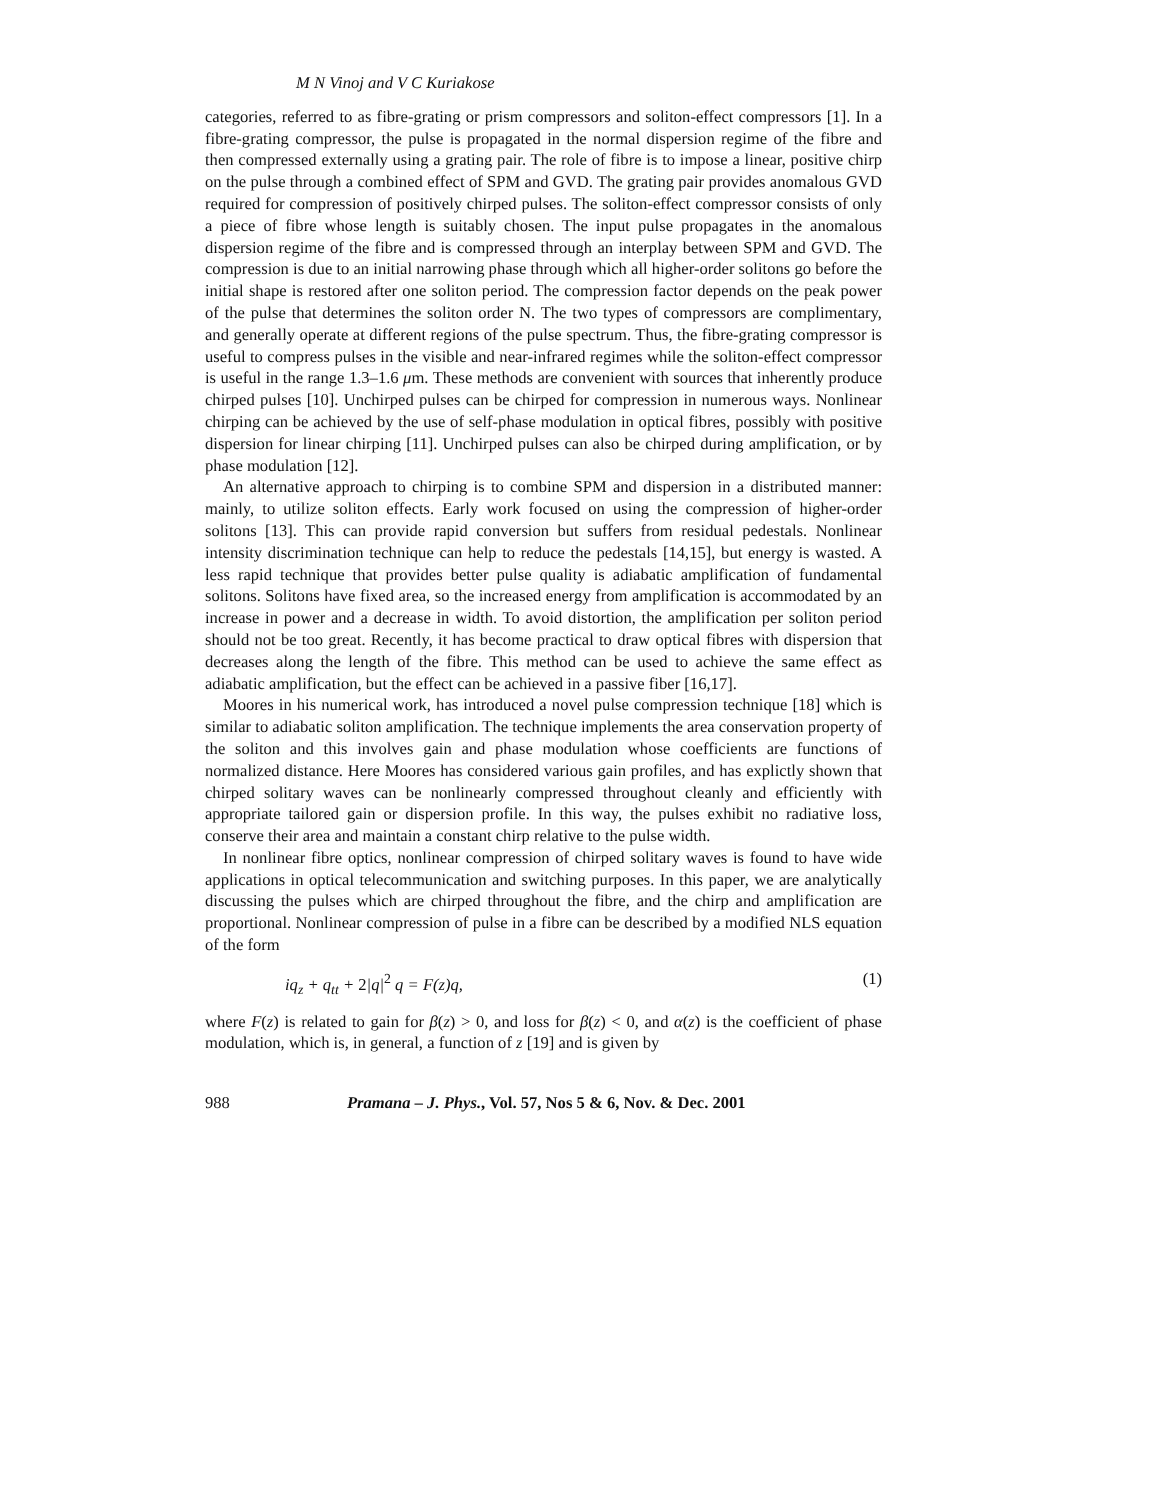M N Vinoj and V C Kuriakose
categories, referred to as fibre-grating or prism compressors and soliton-effect compressors [1]. In a fibre-grating compressor, the pulse is propagated in the normal dispersion regime of the fibre and then compressed externally using a grating pair. The role of fibre is to impose a linear, positive chirp on the pulse through a combined effect of SPM and GVD. The grating pair provides anomalous GVD required for compression of positively chirped pulses. The soliton-effect compressor consists of only a piece of fibre whose length is suitably chosen. The input pulse propagates in the anomalous dispersion regime of the fibre and is compressed through an interplay between SPM and GVD. The compression is due to an initial narrowing phase through which all higher-order solitons go before the initial shape is restored after one soliton period. The compression factor depends on the peak power of the pulse that determines the soliton order N. The two types of compressors are complimentary, and generally operate at different regions of the pulse spectrum. Thus, the fibre-grating compressor is useful to compress pulses in the visible and near-infrared regimes while the soliton-effect compressor is useful in the range 1.3–1.6 μm. These methods are convenient with sources that inherently produce chirped pulses [10]. Unchirped pulses can be chirped for compression in numerous ways. Nonlinear chirping can be achieved by the use of self-phase modulation in optical fibres, possibly with positive dispersion for linear chirping [11]. Unchirped pulses can also be chirped during amplification, or by phase modulation [12].
An alternative approach to chirping is to combine SPM and dispersion in a distributed manner: mainly, to utilize soliton effects. Early work focused on using the compression of higher-order solitons [13]. This can provide rapid conversion but suffers from residual pedestals. Nonlinear intensity discrimination technique can help to reduce the pedestals [14,15], but energy is wasted. A less rapid technique that provides better pulse quality is adiabatic amplification of fundamental solitons. Solitons have fixed area, so the increased energy from amplification is accommodated by an increase in power and a decrease in width. To avoid distortion, the amplification per soliton period should not be too great. Recently, it has become practical to draw optical fibres with dispersion that decreases along the length of the fibre. This method can be used to achieve the same effect as adiabatic amplification, but the effect can be achieved in a passive fiber [16,17].
Moores in his numerical work, has introduced a novel pulse compression technique [18] which is similar to adiabatic soliton amplification. The technique implements the area conservation property of the soliton and this involves gain and phase modulation whose coefficients are functions of normalized distance. Here Moores has considered various gain profiles, and has explictly shown that chirped solitary waves can be nonlinearly compressed throughout cleanly and efficiently with appropriate tailored gain or dispersion profile. In this way, the pulses exhibit no radiative loss, conserve their area and maintain a constant chirp relative to the pulse width.
In nonlinear fibre optics, nonlinear compression of chirped solitary waves is found to have wide applications in optical telecommunication and switching purposes. In this paper, we are analytically discussing the pulses which are chirped throughout the fibre, and the chirp and amplification are proportional. Nonlinear compression of pulse in a fibre can be described by a modified NLS equation of the form
iq<sub>z</sub> + q<sub>tt</sub> + 2|q|<sup>2</sup> q = F(z)q, (1)
where F(z) is related to gain for β(z) > 0, and loss for β(z) < 0, and α(z) is the coefficient of phase modulation, which is, in general, a function of z [19] and is given by
988 Pramana – J. Phys., Vol. 57, Nos 5 & 6, Nov. & Dec. 2001